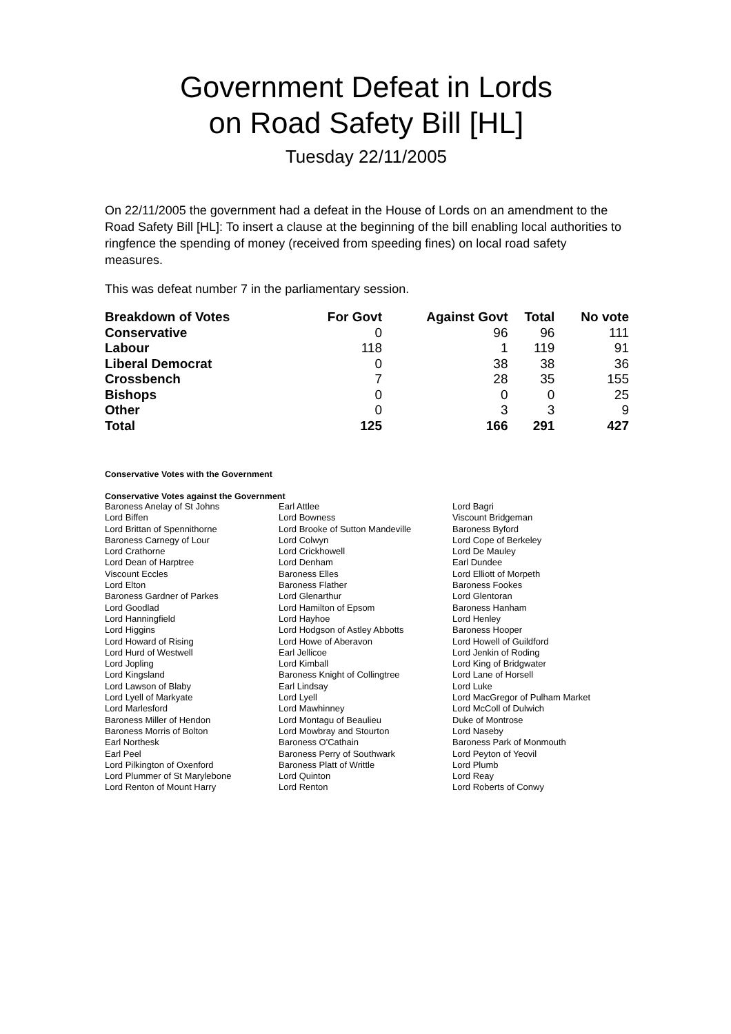Government Defeat in Lords
on Road Safety Bill [HL]
Tuesday 22/11/2005
On 22/11/2005 the government had a defeat in the House of Lords on an amendment to the Road Safety Bill [HL]: To insert a clause at the beginning of the bill enabling local authorities to ringfence the spending of money (received from speeding fines) on local road safety measures.
This was defeat number 7 in the parliamentary session.
| Breakdown of Votes | For Govt | Against Govt | Total | No vote |
| --- | --- | --- | --- | --- |
| Conservative | 0 | 96 | 96 | 111 |
| Labour | 118 | 1 | 119 | 91 |
| Liberal Democrat | 0 | 38 | 38 | 36 |
| Crossbench | 7 | 28 | 35 | 155 |
| Bishops | 0 | 0 | 0 | 25 |
| Other | 0 | 3 | 3 | 9 |
| Total | 125 | 166 | 291 | 427 |
Conservative Votes with the Government
Conservative Votes against the Government
| Baroness Anelay of St Johns | Earl Attlee | Lord Bagri |
| Lord Biffen | Lord Bowness | Viscount Bridgeman |
| Lord Brittan of Spennithorne | Lord Brooke of Sutton Mandeville | Baroness Byford |
| Baroness Carnegy of Lour | Lord Colwyn | Lord Cope of Berkeley |
| Lord Crathorne | Lord Crickhowell | Lord De Mauley |
| Lord Dean of Harptree | Lord Denham | Earl Dundee |
| Viscount Eccles | Baroness Elles | Lord Elliott of Morpeth |
| Lord Elton | Baroness Flather | Baroness Fookes |
| Baroness Gardner of Parkes | Lord Glenarthur | Lord Glentoran |
| Lord Goodlad | Lord Hamilton of Epsom | Baroness Hanham |
| Lord Hanningfield | Lord Hayhoe | Lord Henley |
| Lord Higgins | Lord Hodgson of Astley Abbotts | Baroness Hooper |
| Lord Howard of Rising | Lord Howe of Aberavon | Lord Howell of Guildford |
| Lord Hurd of Westwell | Earl Jellicoe | Lord Jenkin of Roding |
| Lord Jopling | Lord Kimball | Lord King of Bridgwater |
| Lord Kingsland | Baroness Knight of Collingtree | Lord Lane of Horsell |
| Lord Lawson of Blaby | Earl Lindsay | Lord Luke |
| Lord Lyell of Markyate | Lord Lyell | Lord MacGregor of Pulham Market |
| Lord Marlesford | Lord Mawhinney | Lord McColl of Dulwich |
| Baroness Miller of Hendon | Lord Montagu of Beaulieu | Duke of Montrose |
| Baroness Morris of Bolton | Lord Mowbray and Stourton | Lord Naseby |
| Earl Northesk | Baroness O'Cathain | Baroness Park of Monmouth |
| Earl Peel | Baroness Perry of Southwark | Lord Peyton of Yeovil |
| Lord Pilkington of Oxenford | Baroness Platt of Writtle | Lord Plumb |
| Lord Plummer of St Marylebone | Lord Quinton | Lord Reay |
| Lord Renton of Mount Harry | Lord Renton | Lord Roberts of Conwy |